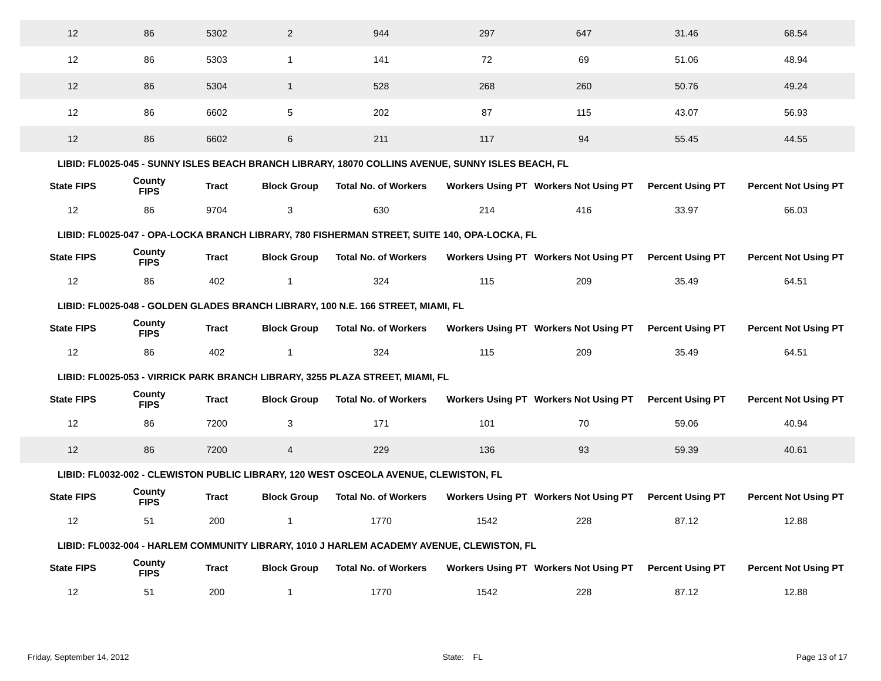| 12 | 86 | 5302 | 2 | 944 | 297 | 647 | 31.46 | 68.54 |
| 12 | 86 | 5303 | 1 | 141 | 72 | 69 | 51.06 | 48.94 |
| 12 | 86 | 5304 | 1 | 528 | 268 | 260 | 50.76 | 49.24 |
| 12 | 86 | 6602 | 5 | 202 | 87 | 115 | 43.07 | 56.93 |
| 12 | 86 | 6602 | 6 | 211 | 117 | 94 | 55.45 | 44.55 |
| LIBID: FL0025-045 - SUNNY ISLES BEACH BRANCH LIBRARY, 18070 COLLINS AVENUE, SUNNY ISLES BEACH, FL | | | | | | | | |
| State FIPS | County FIPS | Tract | Block Group | Total No. of Workers | Workers Using PT | Workers Not Using PT | Percent Using PT | Percent Not Using PT |
| 12 | 86 | 9704 | 3 | 630 | 214 | 416 | 33.97 | 66.03 |
| LIBID: FL0025-047 - OPA-LOCKA BRANCH LIBRARY, 780 FISHERMAN STREET, SUITE 140, OPA-LOCKA, FL | | | | | | | | |
| State FIPS | County FIPS | Tract | Block Group | Total No. of Workers | Workers Using PT | Workers Not Using PT | Percent Using PT | Percent Not Using PT |
| 12 | 86 | 402 | 1 | 324 | 115 | 209 | 35.49 | 64.51 |
| LIBID: FL0025-048 - GOLDEN GLADES BRANCH LIBRARY, 100 N.E. 166 STREET, MIAMI, FL | | | | | | | | |
| State FIPS | County FIPS | Tract | Block Group | Total No. of Workers | Workers Using PT | Workers Not Using PT | Percent Using PT | Percent Not Using PT |
| 12 | 86 | 402 | 1 | 324 | 115 | 209 | 35.49 | 64.51 |
| LIBID: FL0025-053 - VIRRICK PARK BRANCH LIBRARY, 3255 PLAZA STREET, MIAMI, FL | | | | | | | | |
| State FIPS | County FIPS | Tract | Block Group | Total No. of Workers | Workers Using PT | Workers Not Using PT | Percent Using PT | Percent Not Using PT |
| 12 | 86 | 7200 | 3 | 171 | 101 | 70 | 59.06 | 40.94 |
| 12 | 86 | 7200 | 4 | 229 | 136 | 93 | 59.39 | 40.61 |
| LIBID: FL0032-002 - CLEWISTON PUBLIC LIBRARY, 120 WEST OSCEOLA AVENUE, CLEWISTON, FL | | | | | | | | |
| State FIPS | County FIPS | Tract | Block Group | Total No. of Workers | Workers Using PT | Workers Not Using PT | Percent Using PT | Percent Not Using PT |
| 12 | 51 | 200 | 1 | 1770 | 1542 | 228 | 87.12 | 12.88 |
| LIBID: FL0032-004 - HARLEM COMMUNITY LIBRARY, 1010 J HARLEM ACADEMY AVENUE, CLEWISTON, FL | | | | | | | | |
| State FIPS | County FIPS | Tract | Block Group | Total No. of Workers | Workers Using PT | Workers Not Using PT | Percent Using PT | Percent Not Using PT |
| 12 | 51 | 200 | 1 | 1770 | 1542 | 228 | 87.12 | 12.88 |
Friday, September 14, 2012 State: FL Page 13 of 17